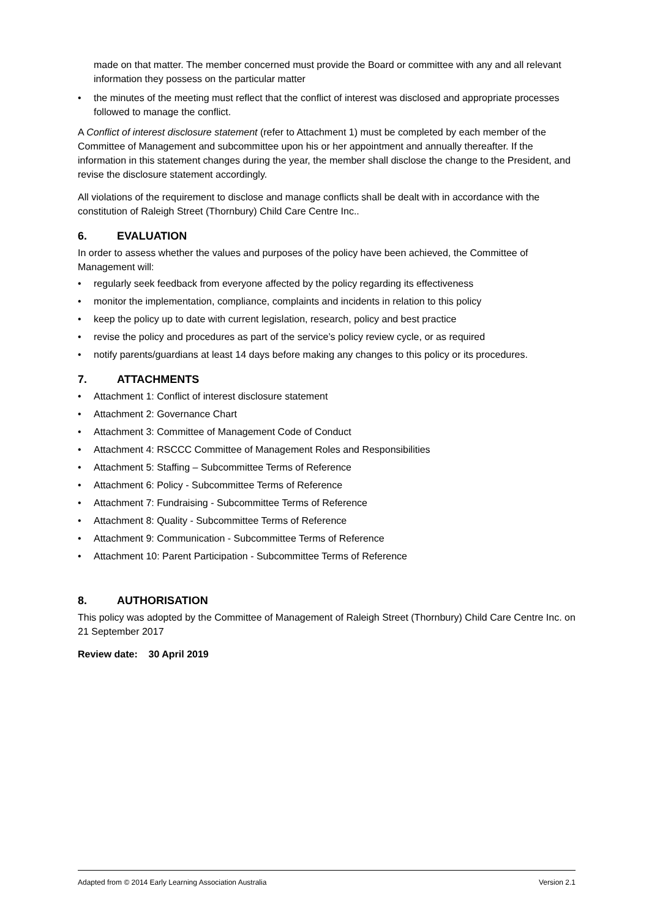made on that matter. The member concerned must provide the Board or committee with any and all relevant information they possess on the particular matter
• the minutes of the meeting must reflect that the conflict of interest was disclosed and appropriate processes followed to manage the conflict.
A Conflict of interest disclosure statement (refer to Attachment 1) must be completed by each member of the Committee of Management and subcommittee upon his or her appointment and annually thereafter. If the information in this statement changes during the year, the member shall disclose the change to the President, and revise the disclosure statement accordingly.
All violations of the requirement to disclose and manage conflicts shall be dealt with in accordance with the constitution of Raleigh Street (Thornbury) Child Care Centre Inc..
6. EVALUATION
In order to assess whether the values and purposes of the policy have been achieved, the Committee of Management will:
• regularly seek feedback from everyone affected by the policy regarding its effectiveness
• monitor the implementation, compliance, complaints and incidents in relation to this policy
• keep the policy up to date with current legislation, research, policy and best practice
• revise the policy and procedures as part of the service’s policy review cycle, or as required
• notify parents/guardians at least 14 days before making any changes to this policy or its procedures.
7. ATTACHMENTS
• Attachment 1: Conflict of interest disclosure statement
• Attachment 2: Governance Chart
• Attachment 3: Committee of Management Code of Conduct
• Attachment 4: RSCCC Committee of Management Roles and Responsibilities
• Attachment 5: Staffing – Subcommittee Terms of Reference
• Attachment 6: Policy - Subcommittee Terms of Reference
• Attachment 7: Fundraising - Subcommittee Terms of Reference
• Attachment 8: Quality - Subcommittee Terms of Reference
• Attachment 9: Communication - Subcommittee Terms of Reference
• Attachment 10: Parent Participation - Subcommittee Terms of Reference
8. AUTHORISATION
This policy was adopted by the Committee of Management of Raleigh Street (Thornbury) Child Care Centre Inc. on 21 September 2017
Review date: 30 April 2019
Adapted from © 2014 Early Learning Association Australia Version 2.1